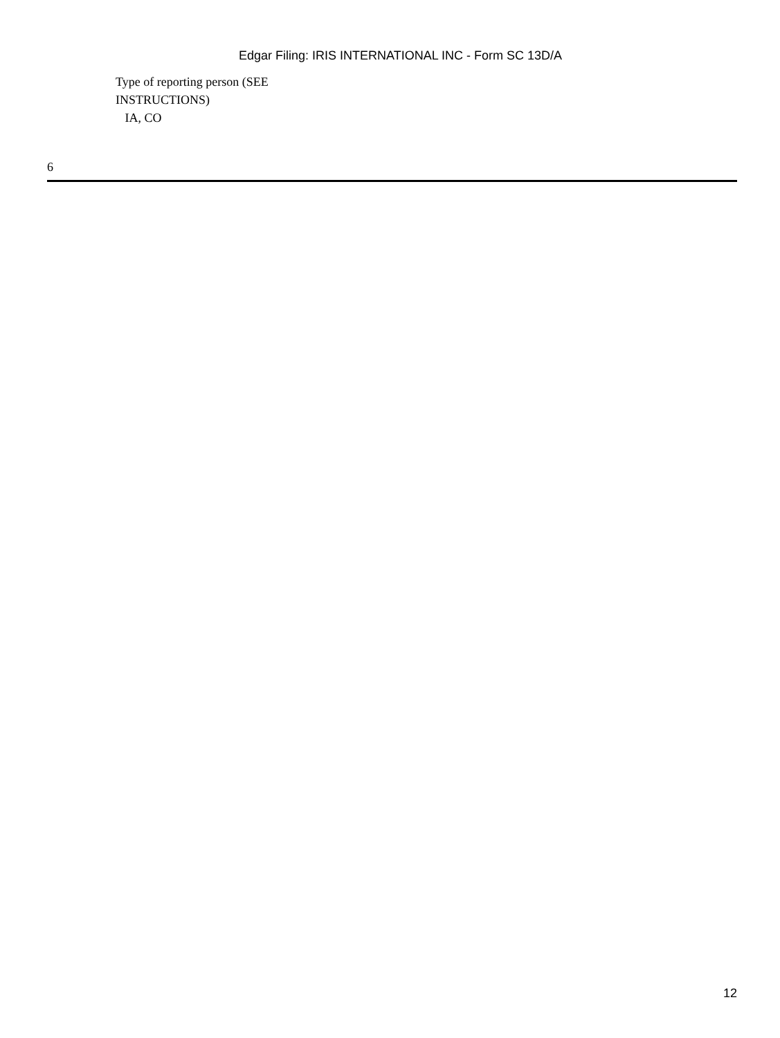Edgar Filing: IRIS INTERNATIONAL INC - Form SC 13D/A
Type of reporting person (SEE
INSTRUCTIONS)
IA, CO
6
12